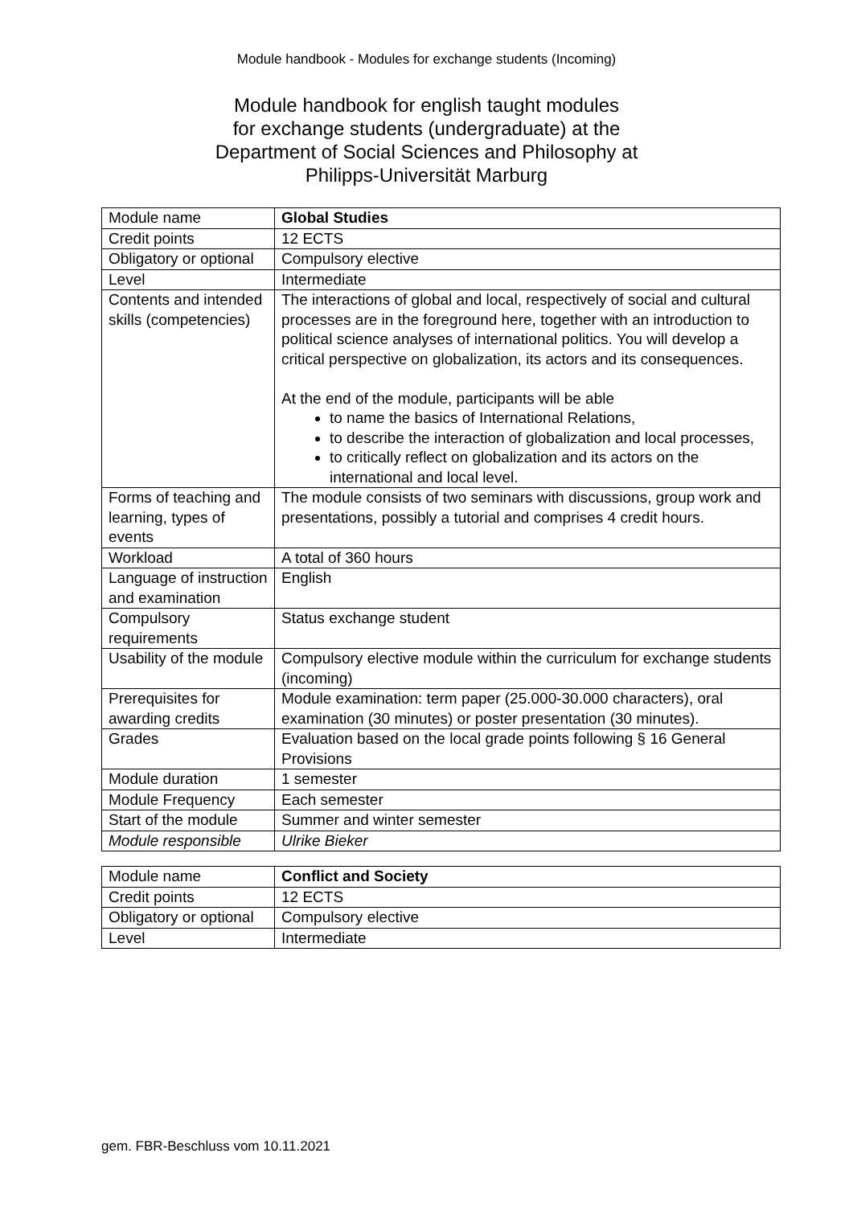Module handbook - Modules for exchange students (Incoming)
Module handbook for english taught modules
for exchange students (undergraduate) at the
Department of Social Sciences and Philosophy at
Philipps-Universität Marburg
| Module name | Global Studies |
| Credit points | 12 ECTS |
| Obligatory or optional | Compulsory elective |
| Level | Intermediate |
| Contents and intended skills (competencies) | The interactions of global and local, respectively of social and cultural processes are in the foreground here, together with an introduction to political science analyses of international politics. You will develop a critical perspective on globalization, its actors and its consequences. At the end of the module, participants will be able to name the basics of International Relations, to describe the interaction of globalization and local processes, to critically reflect on globalization and its actors on the international and local level. |
| Forms of teaching and learning, types of events | The module consists of two seminars with discussions, group work and presentations, possibly a tutorial and comprises 4 credit hours. |
| Workload | A total of 360 hours |
| Language of instruction and examination | English |
| Compulsory requirements | Status exchange student |
| Usability of the module | Compulsory elective module within the curriculum for exchange students (incoming) |
| Prerequisites for awarding credits | Module examination: term paper (25.000-30.000 characters), oral examination (30 minutes) or poster presentation (30 minutes). |
| Grades | Evaluation based on the local grade points following § 16 General Provisions |
| Module duration | 1 semester |
| Module Frequency | Each semester |
| Start of the module | Summer and winter semester |
| Module responsible | Ulrike Bieker |
| Module name | Conflict and Society |
| Credit points | 12 ECTS |
| Obligatory or optional | Compulsory elective |
| Level | Intermediate |
gem. FBR-Beschluss vom 10.11.2021